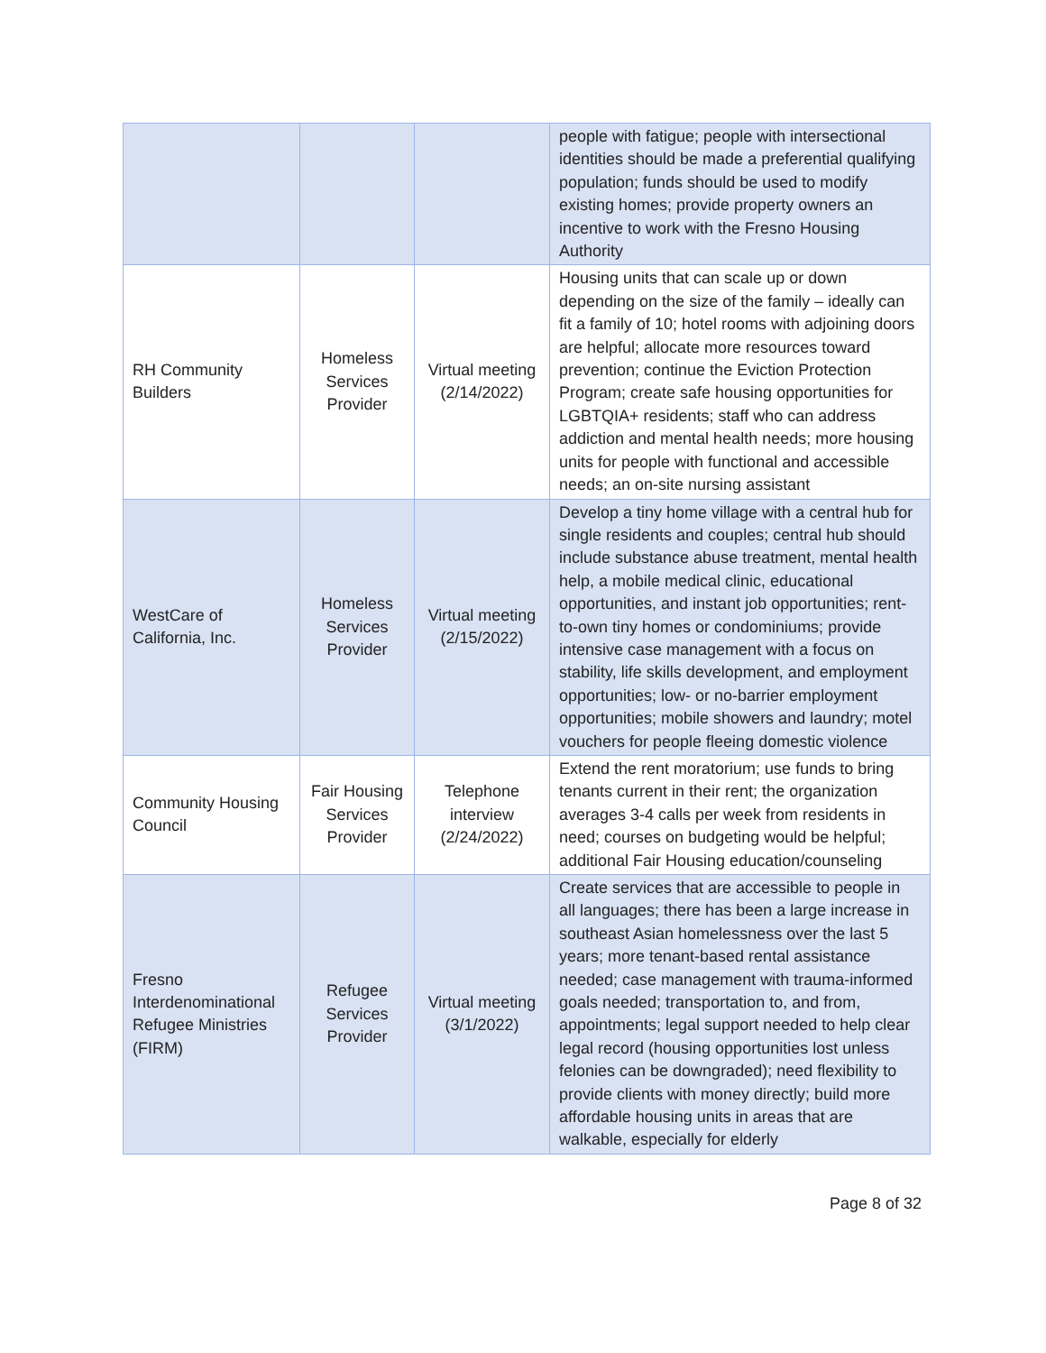| | | | people with fatigue; people with intersectional identities should be made a preferential qualifying population; funds should be used to modify existing homes; provide property owners an incentive to work with the Fresno Housing Authority |
| RH Community Builders | Homeless Services Provider | Virtual meeting (2/14/2022) | Housing units that can scale up or down depending on the size of the family – ideally can fit a family of 10; hotel rooms with adjoining doors are helpful; allocate more resources toward prevention; continue the Eviction Protection Program; create safe housing opportunities for LGBTQIA+ residents; staff who can address addiction and mental health needs; more housing units for people with functional and accessible needs; an on-site nursing assistant |
| WestCare of California, Inc. | Homeless Services Provider | Virtual meeting (2/15/2022) | Develop a tiny home village with a central hub for single residents and couples; central hub should include substance abuse treatment, mental health help, a mobile medical clinic, educational opportunities, and instant job opportunities; rent-to-own tiny homes or condominiums; provide intensive case management with a focus on stability, life skills development, and employment opportunities; low- or no-barrier employment opportunities; mobile showers and laundry; motel vouchers for people fleeing domestic violence |
| Community Housing Council | Fair Housing Services Provider | Telephone interview (2/24/2022) | Extend the rent moratorium; use funds to bring tenants current in their rent; the organization averages 3-4 calls per week from residents in need; courses on budgeting would be helpful; additional Fair Housing education/counseling |
| Fresno Interdenominational Refugee Ministries (FIRM) | Refugee Services Provider | Virtual meeting (3/1/2022) | Create services that are accessible to people in all languages; there has been a large increase in southeast Asian homelessness over the last 5 years; more tenant-based rental assistance needed; case management with trauma-informed goals needed; transportation to, and from, appointments; legal support needed to help clear legal record (housing opportunities lost unless felonies can be downgraded); need flexibility to provide clients with money directly; build more affordable housing units in areas that are walkable, especially for elderly |
Page 8 of 32